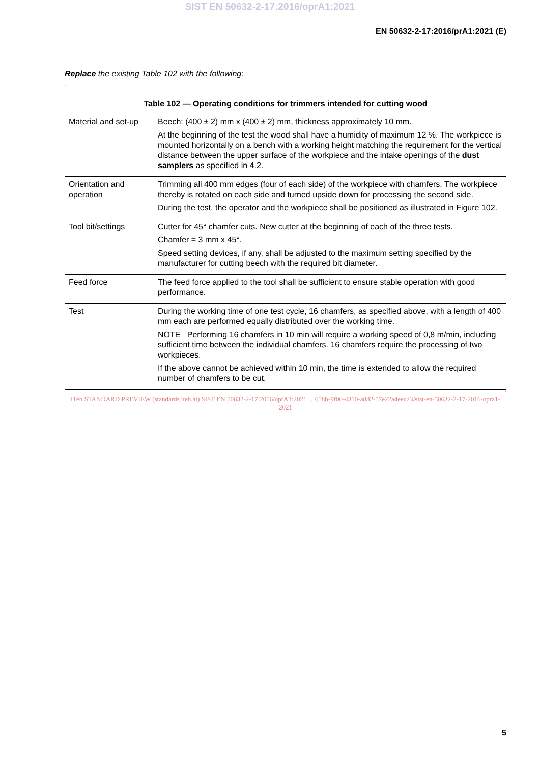SIST EN 50632-2-17:2016/oprA1:2021
EN 50632-2-17:2016/prA1:2021 (E)
Replace the existing Table 102 with the following:
“
Table 102 — Operating conditions for trimmers intended for cutting wood
| Material and set-up | Beech: (400 ± 2) mm x (400 ± 2) mm, thickness approximately 10 mm. At the beginning of the test the wood shall have a humidity of maximum 12 %. The workpiece is mounted horizontally on a bench with a working height matching the requirement for the vertical distance between the upper surface of the workpiece and the intake openings of the dust samplers as specified in 4.2. |
| Orientation and operation | Trimming all 400 mm edges (four of each side) of the workpiece with chamfers. The workpiece thereby is rotated on each side and turned upside down for processing the second side. During the test, the operator and the workpiece shall be positioned as illustrated in Figure 102. |
| Tool bit/settings | Cutter for 45° chamfer cuts. New cutter at the beginning of each of the three tests. Chamfer = 3 mm x 45°. Speed setting devices, if any, shall be adjusted to the maximum setting specified by the manufacturer for cutting beech with the required bit diameter. |
| Feed force | The feed force applied to the tool shall be sufficient to ensure stable operation with good performance. |
| Test | During the working time of one test cycle, 16 chamfers, as specified above, with a length of 400 mm each are performed equally distributed over the working time. NOTE Performing 16 chamfers in 10 min will require a working speed of 0,8 m/min, including sufficient time between the individual chamfers. 16 chamfers require the processing of two workpieces. If the above cannot be achieved within 10 min, the time is extended to allow the required number of chamfers to be cut. |
“
iTeh STANDARD PREVIEW (standards.iteh.ai) SIST EN 50632-2-17:2016/oprA1:2021 …658b-9f00-4310-a882-57e22a4eec23/sist-en-50632-2-17-2016-opra1-2021
5